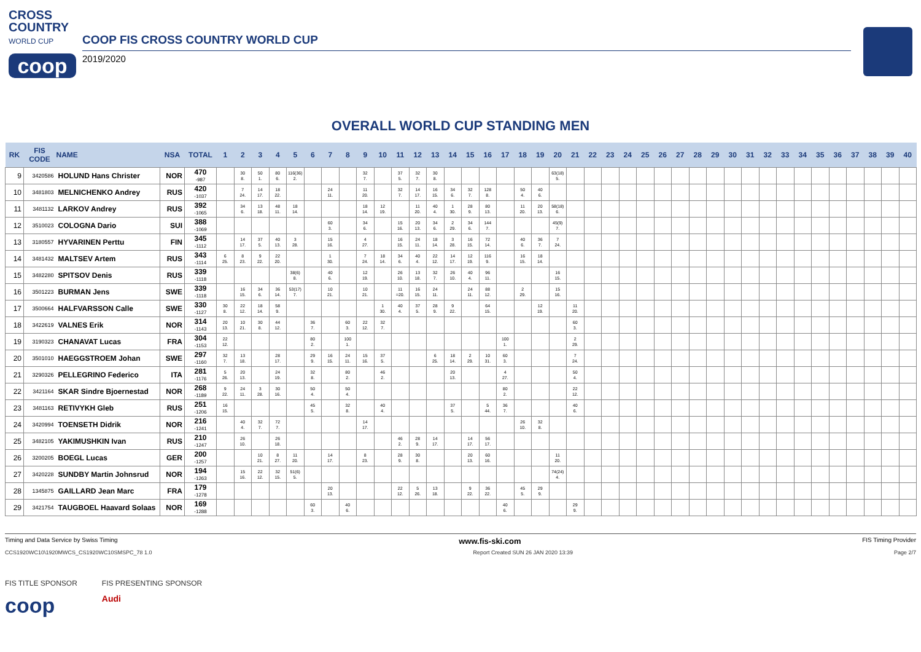CROSS
COUNTRY
WORLD CUP
coop
COOP FIS CROSS COUNTRY WORLD CUP
2019/2020
OVERALL WORLD CUP STANDING MEN
| RK | FIS CODE | NAME | NSA | TOTAL | 1 | 2 | 3 | 4 | 5 | 6 | 7 | 8 | 9 | 10 | 11 | 12 | 13 | 14 | 15 | 16 | 17 | 18 | 19 | 20 | 21 | 22 | 23 | 24 | 25 | 26 | 27 | 28 | 29 | 30 | 31 | 32 | 33 | 34 | 35 | 36 | 37 | 38 | 39 | 40 |
| --- | --- | --- | --- | --- | --- | --- | --- | --- | --- | --- | --- | --- | --- | --- | --- | --- | --- | --- | --- | --- | --- | --- | --- | --- | --- | --- | --- | --- | --- | --- | --- | --- | --- | --- | --- | --- | --- | --- | --- | --- | --- | --- | --- | --- |
| 9 | 3420586 | HOLUND Hans Christer | NOR | 470 -987 | | 30 8. | 50 1. | 80 6. | 116(36) 2. | | | | 32 7. | | 37 5. | 32 7. | 30 8. | | | | | | | 63(18) 5. | | | | | | | | | | | | | | | | | | | | |
| 10 | 3481803 | MELNICHENKO Andrey | RUS | 420 -1037 | | 7 24. | 14 17. | 18 22. | | | 24 11. | | 11 20. | | 32 7. | 14 17. | 16 15. | 34 6. | 32 7. | 128 8. | | 50 4. | 40 6. | | | | | | | | | | | | | | | | | | | | | |
| 11 | 3481132 | LARKOV Andrey | RUS | 392 -1065 | | 34 6. | 13 18. | 48 11. | 18 14. | | | | 18 14. | 12 19. | | 11 20. | 40 4. | 1 30. | 28 9. | 80 13. | | 11 20. | 20 13. | 58(18) 6. | | | | | | | | | | | | | | | | | | | | |
| 12 | 3510023 | COLOGNA Dario | SUI | 388 -1069 | | | | | | | 60 3. | | 34 6. | | 15 16. | 20 13. | 34 6. | 2 29. | 34 6. | 144 7. | | | | 45(9) 7. | | | | | | | | | | | | | | | | | | | | |
| 13 | 3180557 | HYVARINEN Perttu | FIN | 345 -1112 | | 14 17. | 37 5. | 40 13. | 3 28. | | 15 16. | | 4 27. | | 16 15. | 24 11. | 18 14. | 3 28. | 16 15. | 72 14. | | 40 6. | 36 7. | 7 24. | | | | | | | | | | | | | | | | | | | | |
| 14 | 3481432 | MALTSEV Artem | RUS | 343 -1114 | 6 25. | 8 23. | 9 22. | 22 20. | | | 1 30. | | 7 24. | 18 14. | 34 6. | 40 4. | 22 12. | 14 17. | 12 19. | 116 9. | | 16 15. | 18 14. | | | | | | | | | | | | | | | | | | | | | |
| 15 | 3482280 | SPITSOV Denis | RUS | 339 -1118 | | | | | 38(6) 8. | | 40 6. | | 12 19. | | 26 10. | 13 18. | 32 7. | 26 10. | 40 4. | 96 11. | | | | 16 15. | | | | | | | | | | | | | | | | | | | | |
| 16 | 3501223 | BURMAN Jens | SWE | 339 -1118 | | 16 15. | 34 6. | 36 14. | 53(17) 7. | | 10 21. | | 10 21. | | 11 =20. | 16 15. | 24 11. | | 24 11. | 88 12. | | 2 29. | | 15 16. | | | | | | | | | | | | | | | | | | | | |
| 17 | 3500664 | HALFVARSSON Calle | SWE | 330 -1127 | 30 8. | 22 12. | 18 14. | 58 9. | | | | | | 1 30. | 40 4. | 37 5. | 28 9. | 9 22. | | 64 15. | | | 12 19. | | 11 20. | | | | | | | | | | | | | | | | | | | |
| 18 | 3422619 | VALNES Erik | NOR | 314 -1143 | 20 13. | 10 21. | 30 8. | 44 12. | | 36 7. | | 60 3. | 22 12. | 32 7. | | | | | | | | | | | 60 3. | | | | | | | | | | | | | | | | | | | |
| 19 | 3190323 | CHANAVAT Lucas | FRA | 304 -1153 | 22 12. | | | | | 80 2. | | 100 1. | | | | | | | | | 100 1. | | | | 2 29. | | | | | | | | | | | | | | | | | | | |
| 20 | 3501010 | HAEGGSTROEM Johan | SWE | 297 -1160 | 32 7. | 13 18. | | 28 17. | | 29 9. | 16 15. | 24 11. | 15 16. | 37 5. | | | 6 25. | 18 14. | 2 29. | 10 31. | 60 3. | | | | 7 24. | | | | | | | | | | | | | | | | | | | |
| 21 | 3290326 | PELLEGRINO Federico | ITA | 281 -1176 | 5 26. | 20 13. | | 24 19. | | 32 8. | | 80 2. | | 46 2. | | | | 20 13. | | | 4 27. | | | | 50 4. | | | | | | | | | | | | | | | | | | | |
| 22 | 3421164 | SKAR Sindre Bjoernestad | NOR | 268 -1189 | 9 22. | 24 11. | 3 28. | 30 16. | | 50 4. | | 50 4. | | | | | | | | | 80 2. | | | | 22 12. | | | | | | | | | | | | | | | | | | | |
| 23 | 3481163 | RETIVYKH Gleb | RUS | 251 -1206 | 16 15. | | | | | 45 5. | | 32 8. | | 40 4. | | | | 37 5. | | 5 44. | 36 7. | | | | 40 6. | | | | | | | | | | | | | | | | | | | |
| 24 | 3420994 | TOENSETH Didrik | NOR | 216 -1241 | | 40 4. | 32 7. | 72 7. | | | | | 14 17. | | | | | | | | | 26 10. | 32 8. | | | | | | | | | | | | | | | | | | | | | |
| 25 | 3482105 | YAKIMUSHKIN Ivan | RUS | 210 -1247 | | 26 10. | | 26 18. | | | | | | | 46 2. | 28 9. | 14 17. | | 14 17. | 56 17. | | | | | | | | | | | | | | | | | | | | | | | | |
| 26 | 3200205 | BOEGL Lucas | GER | 200 -1257 | | | 10 21. | 8 27. | 11 20. | | 14 17. | | 8 23. | | 28 9. | 30 8. | | | 20 13. | 60 16. | | | | 11 20. | | | | | | | | | | | | | | | | | | | | |
| 27 | 3420228 | SUNDBY Martin Johnsrud | NOR | 194 -1263 | | 15 16. | 22 12. | 32 15. | 51(6) 5. | | | | | | | | | | | | | | | 74(24) 4. | | | | | | | | | | | | | | | | | | | | |
| 28 | 1345875 | GAILLARD Jean Marc | FRA | 179 -1278 | | | | | | | 20 13. | | | | 22 12. | 5 26. | 13 18. | | 9 22. | 36 22. | | 45 5. | 29 9. | | | | | | | | | | | | | | | | | | | | | |
| 29 | 3421754 | TAUGBOEL Haavard Solaas | NOR | 169 -1288 | | | | | | 60 3. | | 40 6. | | | | | | | | | 40 6. | | | | 29 9. | | | | | | | | | | | | | | | | | | | |
Timing and Data Service by Swiss Timing www.fis-ski.com FIS Timing Provider
CCS1920WC10\1920MWCS_CS1920WC10SMSPC_78 1.0 Report Created SUN 26 JAN 2020 13:39 Page 2/7
FIS TITLE SPONSOR
coop
FIS PRESENTING SPONSOR
Audi